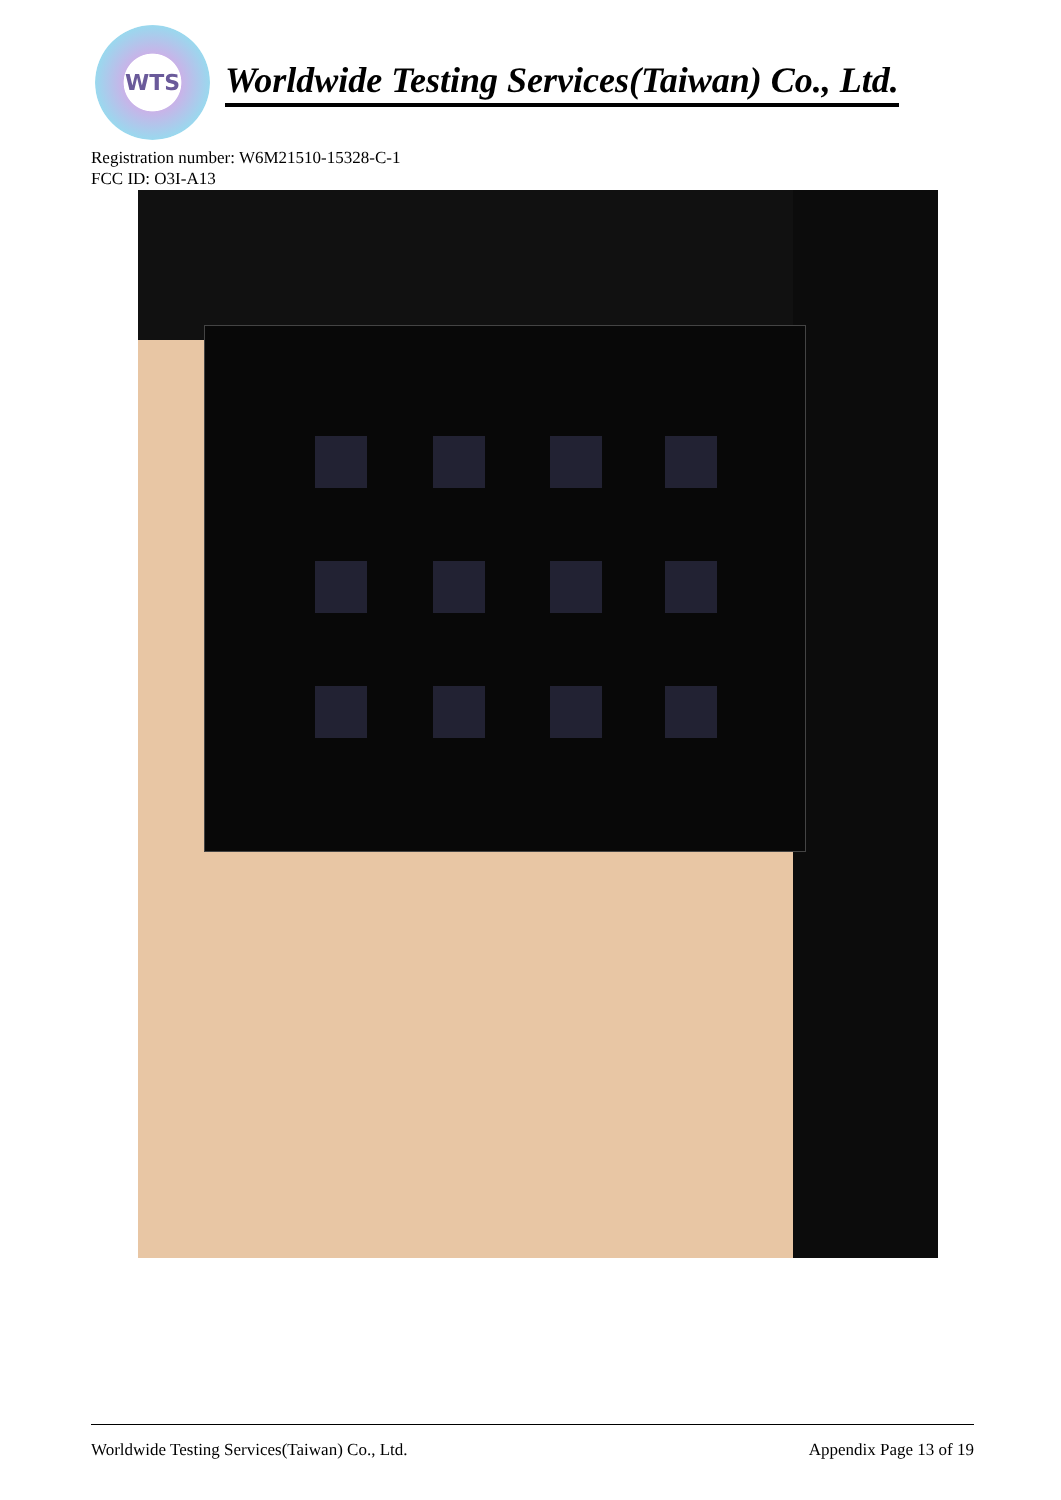WTS
Worldwide Testing Services(Taiwan) Co., Ltd.
Registration number: W6M21510-15328-C-1
FCC ID: O3I-A13
Worldwide Testing Services(Taiwan) Co., Ltd. Appendix Page 13 of 19